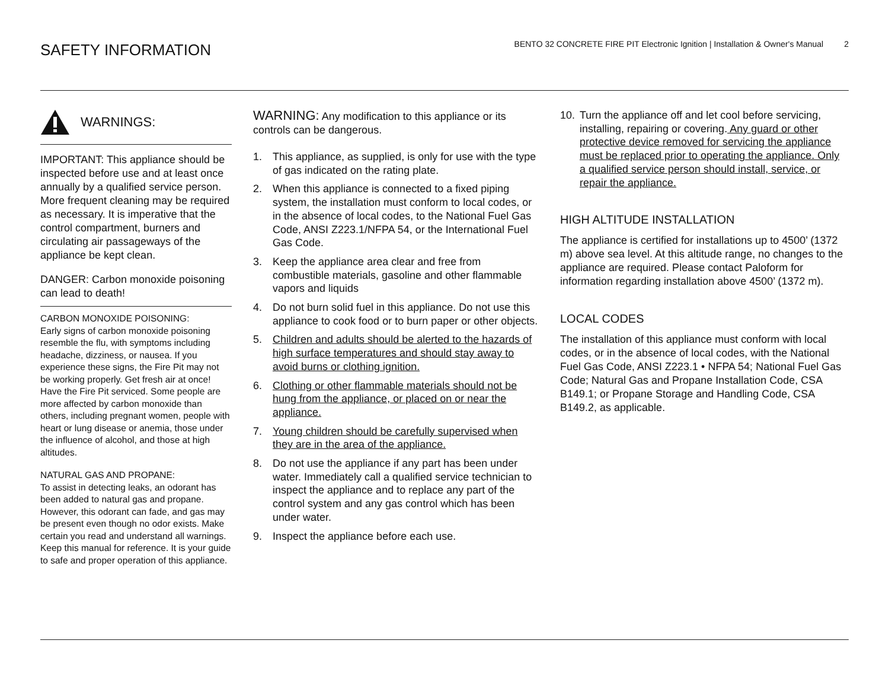SAFETY INFORMATION
BENTO 32 CONCRETE FIRE PIT Electronic Ignition | Installation & Owner's Manual 2
WARNINGS:
IMPORTANT: This appliance should be inspected before use and at least once annually by a qualified service person.
More frequent cleaning may be required as necessary. It is imperative that the control compartment, burners and circulating air passageways of the appliance be kept clean.
DANGER: Carbon monoxide poisoning can lead to death!
CARBON MONOXIDE POISONING:
Early signs of carbon monoxide poisoning resemble the flu, with symptoms including headache, dizziness, or nausea. If you experience these signs, the Fire Pit may not be working properly. Get fresh air at once! Have the Fire Pit serviced. Some people are more affected by carbon monoxide than others, including pregnant women, people with heart or lung disease or anemia, those under the influence of alcohol, and those at high altitudes.
NATURAL GAS AND PROPANE:
To assist in detecting leaks, an odorant has been added to natural gas and propane. However, this odorant can fade, and gas may be present even though no odor exists. Make certain you read and understand all warnings. Keep this manual for reference. It is your guide to safe and proper operation of this appliance.
WARNING: Any modification to this appliance or its controls can be dangerous.
1. This appliance, as supplied, is only for use with the type of gas indicated on the rating plate.
2. When this appliance is connected to a fixed piping system, the installation must conform to local codes, or in the absence of local codes, to the National Fuel Gas Code, ANSI Z223.1/NFPA 54, or the International Fuel Gas Code.
3. Keep the appliance area clear and free from combustible materials, gasoline and other flammable vapors and liquids
4. Do not burn solid fuel in this appliance. Do not use this appliance to cook food or to burn paper or other objects.
5. Children and adults should be alerted to the hazards of high surface temperatures and should stay away to avoid burns or clothing ignition.
6. Clothing or other flammable materials should not be hung from the appliance, or placed on or near the appliance.
7. Young children should be carefully supervised when they are in the area of the appliance.
8. Do not use the appliance if any part has been under water. Immediately call a qualified service technician to inspect the appliance and to replace any part of the control system and any gas control which has been under water.
9. Inspect the appliance before each use.
10. Turn the appliance off and let cool before servicing, installing, repairing or covering. Any guard or other protective device removed for servicing the appliance must be replaced prior to operating the appliance. Only a qualified service person should install, service, or repair the appliance.
HIGH ALTITUDE INSTALLATION
The appliance is certified for installations up to 4500’ (1372 m) above sea level. At this altitude range, no changes to the appliance are required. Please contact Paloform for information regarding installation above 4500’ (1372 m).
LOCAL CODES
The installation of this appliance must conform with local codes, or in the absence of local codes, with the National Fuel Gas Code, ANSI Z223.1 • NFPA 54; National Fuel Gas Code; Natural Gas and Propane Installation Code, CSA B149.1; or Propane Storage and Handling Code, CSA B149.2, as applicable.